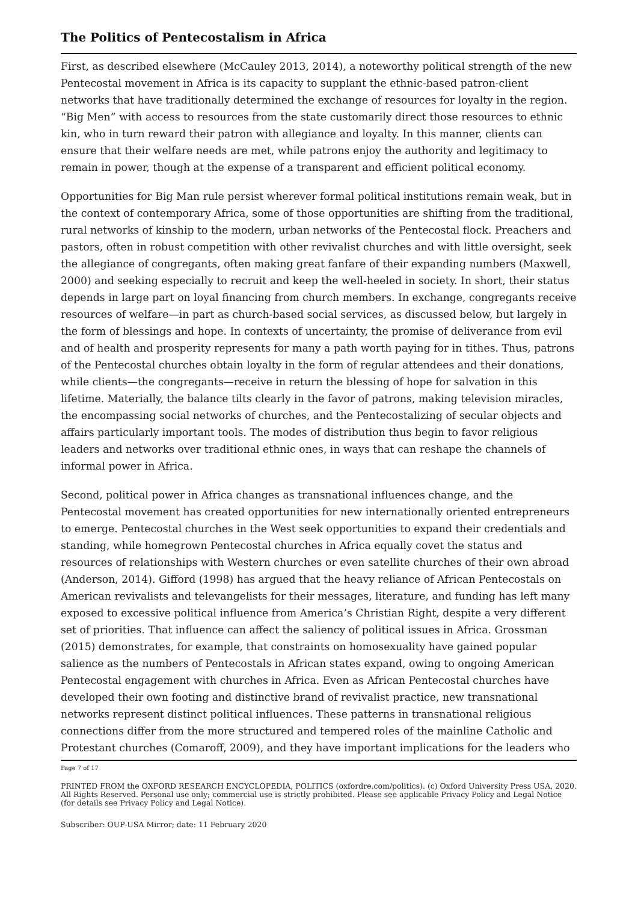The Politics of Pentecostalism in Africa
First, as described elsewhere (McCauley 2013, 2014), a noteworthy political strength of the new Pentecostal movement in Africa is its capacity to supplant the ethnic-based patron-client networks that have traditionally determined the exchange of resources for loyalty in the region. “Big Men” with access to resources from the state customarily direct those resources to ethnic kin, who in turn reward their patron with allegiance and loyalty. In this manner, clients can ensure that their welfare needs are met, while patrons enjoy the authority and legitimacy to remain in power, though at the expense of a transparent and efficient political economy.
Opportunities for Big Man rule persist wherever formal political institutions remain weak, but in the context of contemporary Africa, some of those opportunities are shifting from the traditional, rural networks of kinship to the modern, urban networks of the Pentecostal flock. Preachers and pastors, often in robust competition with other revivalist churches and with little oversight, seek the allegiance of congregants, often making great fanfare of their expanding numbers (Maxwell, 2000) and seeking especially to recruit and keep the well-heeled in society. In short, their status depends in large part on loyal financing from church members. In exchange, congregants receive resources of welfare—in part as church-based social services, as discussed below, but largely in the form of blessings and hope. In contexts of uncertainty, the promise of deliverance from evil and of health and prosperity represents for many a path worth paying for in tithes. Thus, patrons of the Pentecostal churches obtain loyalty in the form of regular attendees and their donations, while clients—the congregants—receive in return the blessing of hope for salvation in this lifetime. Materially, the balance tilts clearly in the favor of patrons, making television miracles, the encompassing social networks of churches, and the Pentecostalizing of secular objects and affairs particularly important tools. The modes of distribution thus begin to favor religious leaders and networks over traditional ethnic ones, in ways that can reshape the channels of informal power in Africa.
Second, political power in Africa changes as transnational influences change, and the Pentecostal movement has created opportunities for new internationally oriented entrepreneurs to emerge. Pentecostal churches in the West seek opportunities to expand their credentials and standing, while homegrown Pentecostal churches in Africa equally covet the status and resources of relationships with Western churches or even satellite churches of their own abroad (Anderson, 2014). Gifford (1998) has argued that the heavy reliance of African Pentecostals on American revivalists and televangelists for their messages, literature, and funding has left many exposed to excessive political influence from America’s Christian Right, despite a very different set of priorities. That influence can affect the saliency of political issues in Africa. Grossman (2015) demonstrates, for example, that constraints on homosexuality have gained popular salience as the numbers of Pentecostals in African states expand, owing to ongoing American Pentecostal engagement with churches in Africa. Even as African Pentecostal churches have developed their own footing and distinctive brand of revivalist practice, new transnational networks represent distinct political influences. These patterns in transnational religious connections differ from the more structured and tempered roles of the mainline Catholic and Protestant churches (Comaroff, 2009), and they have important implications for the leaders who
Page 7 of 17
PRINTED FROM the OXFORD RESEARCH ENCYCLOPEDIA, POLITICS (oxfordre.com/politics). (c) Oxford University Press USA, 2020. All Rights Reserved. Personal use only; commercial use is strictly prohibited. Please see applicable Privacy Policy and Legal Notice (for details see Privacy Policy and Legal Notice).
Subscriber: OUP-USA Mirror; date: 11 February 2020